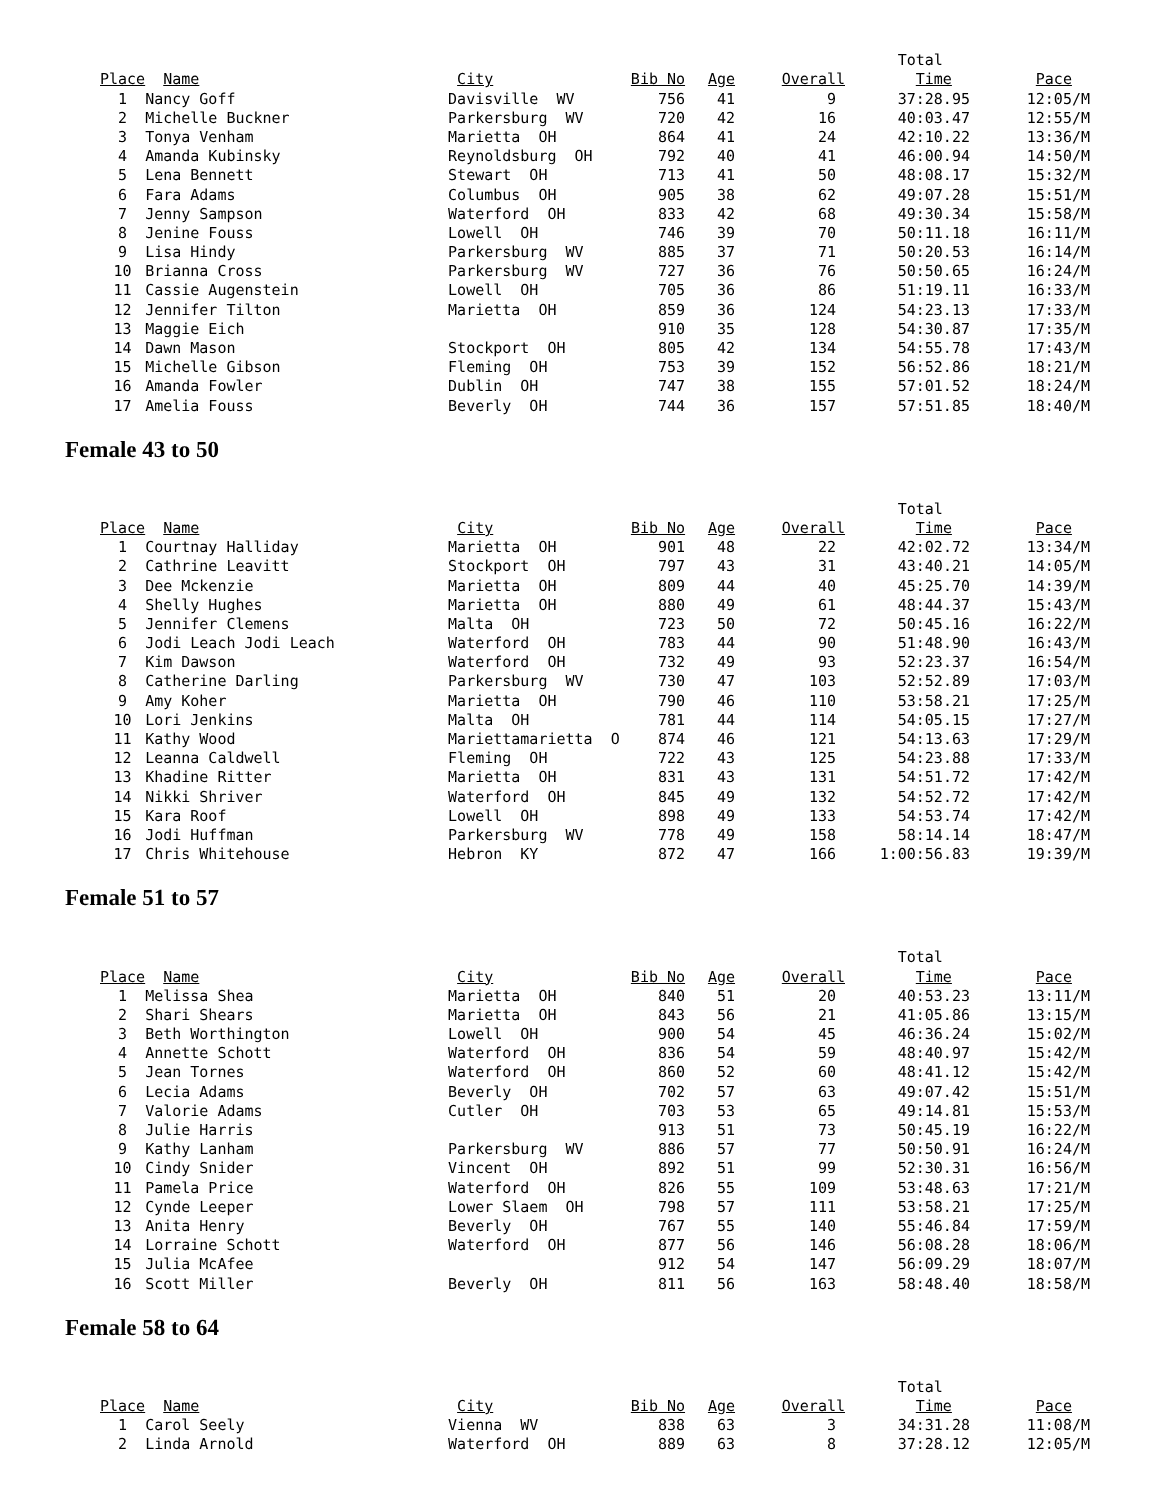| | | | | | | Total | |
| --- | --- | --- | --- | --- | --- | --- | --- |
| Place | Name | City | Bib No | Age | Overall | Time | Pace |
| 1 | Nancy Goff | Davisville WV | 756 | 41 | 9 | 37:28.95 | 12:05/M |
| 2 | Michelle Buckner | Parkersburg WV | 720 | 42 | 16 | 40:03.47 | 12:55/M |
| 3 | Tonya Venham | Marietta OH | 864 | 41 | 24 | 42:10.22 | 13:36/M |
| 4 | Amanda Kubinsky | Reynoldsburg OH | 792 | 40 | 41 | 46:00.94 | 14:50/M |
| 5 | Lena Bennett | Stewart OH | 713 | 41 | 50 | 48:08.17 | 15:32/M |
| 6 | Fara Adams | Columbus OH | 905 | 38 | 62 | 49:07.28 | 15:51/M |
| 7 | Jenny Sampson | Waterford OH | 833 | 42 | 68 | 49:30.34 | 15:58/M |
| 8 | Jenine Fouss | Lowell OH | 746 | 39 | 70 | 50:11.18 | 16:11/M |
| 9 | Lisa Hindy | Parkersburg WV | 885 | 37 | 71 | 50:20.53 | 16:14/M |
| 10 | Brianna Cross | Parkersburg WV | 727 | 36 | 76 | 50:50.65 | 16:24/M |
| 11 | Cassie Augenstein | Lowell OH | 705 | 36 | 86 | 51:19.11 | 16:33/M |
| 12 | Jennifer Tilton | Marietta OH | 859 | 36 | 124 | 54:23.13 | 17:33/M |
| 13 | Maggie Eich | | 910 | 35 | 128 | 54:30.87 | 17:35/M |
| 14 | Dawn Mason | Stockport OH | 805 | 42 | 134 | 54:55.78 | 17:43/M |
| 15 | Michelle Gibson | Fleming OH | 753 | 39 | 152 | 56:52.86 | 18:21/M |
| 16 | Amanda Fowler | Dublin OH | 747 | 38 | 155 | 57:01.52 | 18:24/M |
| 17 | Amelia Fouss | Beverly OH | 744 | 36 | 157 | 57:51.85 | 18:40/M |
Female 43 to 50
| | | | | | | Total | |
| --- | --- | --- | --- | --- | --- | --- | --- |
| Place | Name | City | Bib No | Age | Overall | Time | Pace |
| 1 | Courtnay Halliday | Marietta OH | 901 | 48 | 22 | 42:02.72 | 13:34/M |
| 2 | Cathrine Leavitt | Stockport OH | 797 | 43 | 31 | 43:40.21 | 14:05/M |
| 3 | Dee Mckenzie | Marietta OH | 809 | 44 | 40 | 45:25.70 | 14:39/M |
| 4 | Shelly Hughes | Marietta OH | 880 | 49 | 61 | 48:44.37 | 15:43/M |
| 5 | Jennifer Clemens | Malta OH | 723 | 50 | 72 | 50:45.16 | 16:22/M |
| 6 | Jodi Leach Jodi Leach | Waterford OH | 783 | 44 | 90 | 51:48.90 | 16:43/M |
| 7 | Kim Dawson | Waterford OH | 732 | 49 | 93 | 52:23.37 | 16:54/M |
| 8 | Catherine Darling | Parkersburg WV | 730 | 47 | 103 | 52:52.89 | 17:03/M |
| 9 | Amy Koher | Marietta OH | 790 | 46 | 110 | 53:58.21 | 17:25/M |
| 10 | Lori Jenkins | Malta OH | 781 | 44 | 114 | 54:05.15 | 17:27/M |
| 11 | Kathy Wood | Mariettamarietta O | 874 | 46 | 121 | 54:13.63 | 17:29/M |
| 12 | Leanna Caldwell | Fleming OH | 722 | 43 | 125 | 54:23.88 | 17:33/M |
| 13 | Khadine Ritter | Marietta OH | 831 | 43 | 131 | 54:51.72 | 17:42/M |
| 14 | Nikki Shriver | Waterford OH | 845 | 49 | 132 | 54:52.72 | 17:42/M |
| 15 | Kara Roof | Lowell OH | 898 | 49 | 133 | 54:53.74 | 17:42/M |
| 16 | Jodi Huffman | Parkersburg WV | 778 | 49 | 158 | 58:14.14 | 18:47/M |
| 17 | Chris Whitehouse | Hebron KY | 872 | 47 | 166 | 1:00:56.83 | 19:39/M |
Female 51 to 57
| | | | | | | Total | |
| --- | --- | --- | --- | --- | --- | --- | --- |
| Place | Name | City | Bib No | Age | Overall | Time | Pace |
| 1 | Melissa Shea | Marietta OH | 840 | 51 | 20 | 40:53.23 | 13:11/M |
| 2 | Shari Shears | Marietta OH | 843 | 56 | 21 | 41:05.86 | 13:15/M |
| 3 | Beth Worthington | Lowell OH | 900 | 54 | 45 | 46:36.24 | 15:02/M |
| 4 | Annette Schott | Waterford OH | 836 | 54 | 59 | 48:40.97 | 15:42/M |
| 5 | Jean Tornes | Waterford OH | 860 | 52 | 60 | 48:41.12 | 15:42/M |
| 6 | Lecia Adams | Beverly OH | 702 | 57 | 63 | 49:07.42 | 15:51/M |
| 7 | Valorie Adams | Cutler OH | 703 | 53 | 65 | 49:14.81 | 15:53/M |
| 8 | Julie Harris | | 913 | 51 | 73 | 50:45.19 | 16:22/M |
| 9 | Kathy Lanham | Parkersburg WV | 886 | 57 | 77 | 50:50.91 | 16:24/M |
| 10 | Cindy Snider | Vincent OH | 892 | 51 | 99 | 52:30.31 | 16:56/M |
| 11 | Pamela Price | Waterford OH | 826 | 55 | 109 | 53:48.63 | 17:21/M |
| 12 | Cynde Leeper | Lower Slaem OH | 798 | 57 | 111 | 53:58.21 | 17:25/M |
| 13 | Anita Henry | Beverly OH | 767 | 55 | 140 | 55:46.84 | 17:59/M |
| 14 | Lorraine Schott | Waterford OH | 877 | 56 | 146 | 56:08.28 | 18:06/M |
| 15 | Julia McAfee | | 912 | 54 | 147 | 56:09.29 | 18:07/M |
| 16 | Scott Miller | Beverly OH | 811 | 56 | 163 | 58:48.40 | 18:58/M |
Female 58 to 64
| | | | | | | Total | |
| --- | --- | --- | --- | --- | --- | --- | --- |
| Place | Name | City | Bib No | Age | Overall | Time | Pace |
| 1 | Carol Seely | Vienna WV | 838 | 63 | 3 | 34:31.28 | 11:08/M |
| 2 | Linda Arnold | Waterford OH | 889 | 63 | 8 | 37:28.12 | 12:05/M |